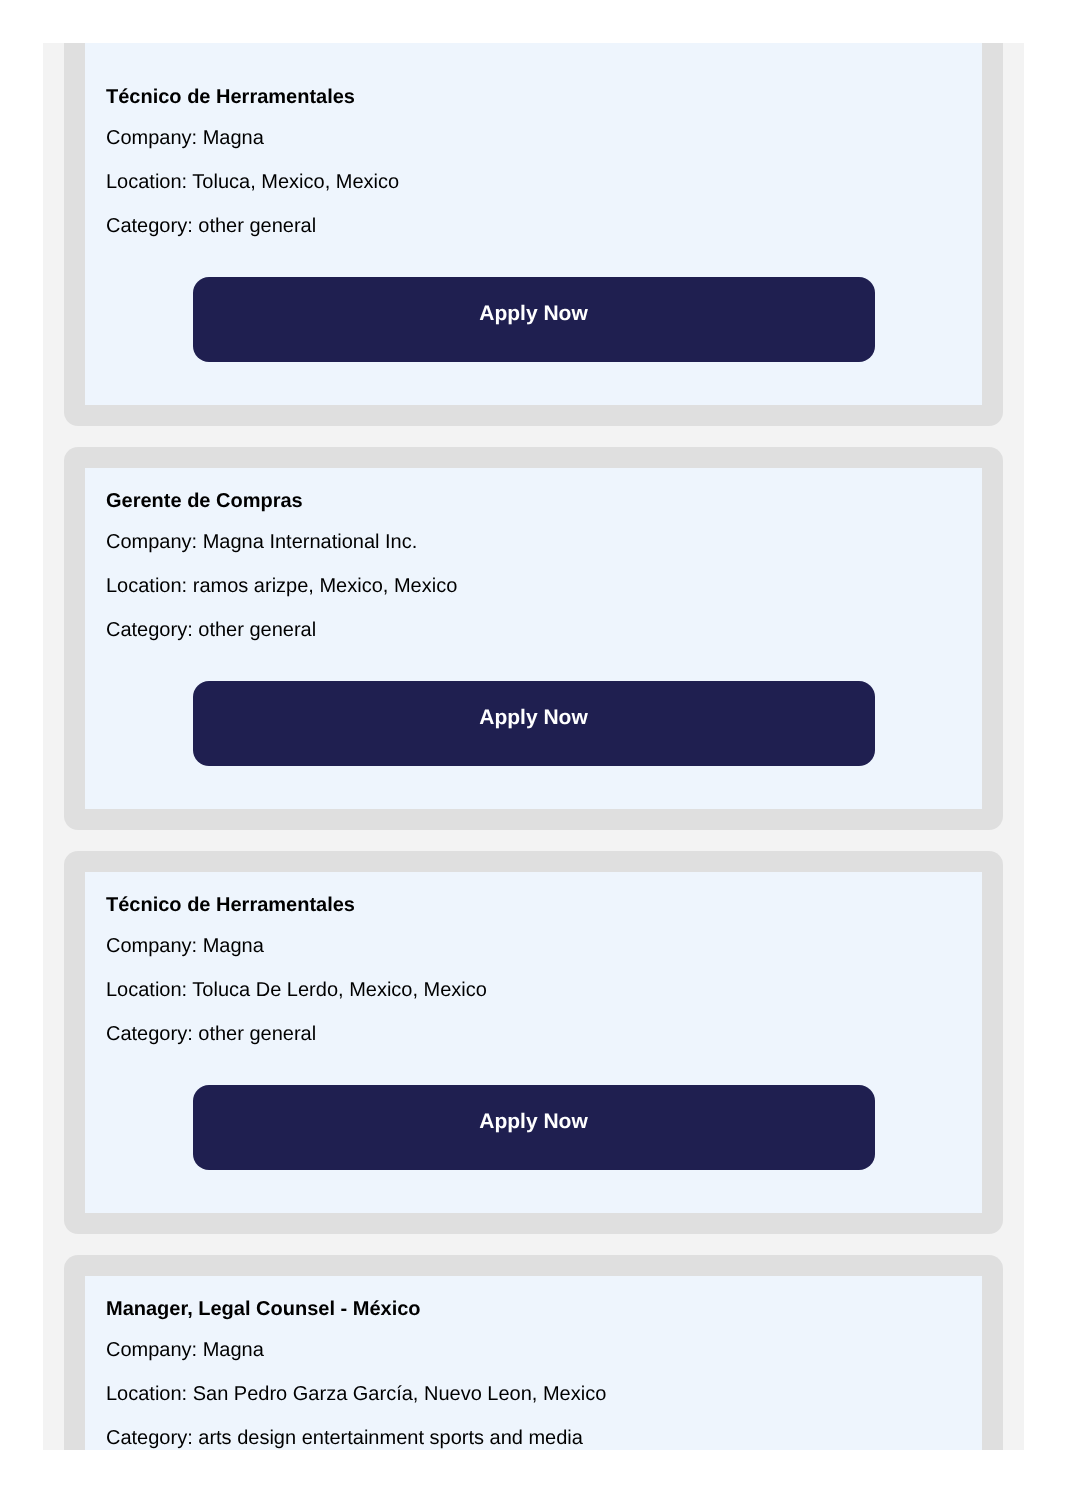Técnico de Herramentales
Company: Magna
Location: Toluca, Mexico, Mexico
Category: other general
Apply Now
Gerente de Compras
Company: Magna International Inc.
Location: ramos arizpe, Mexico, Mexico
Category: other general
Apply Now
Técnico de Herramentales
Company: Magna
Location: Toluca De Lerdo, Mexico, Mexico
Category: other general
Apply Now
Manager, Legal Counsel - México
Company: Magna
Location: San Pedro Garza García, Nuevo Leon, Mexico
Category: arts design entertainment sports and media